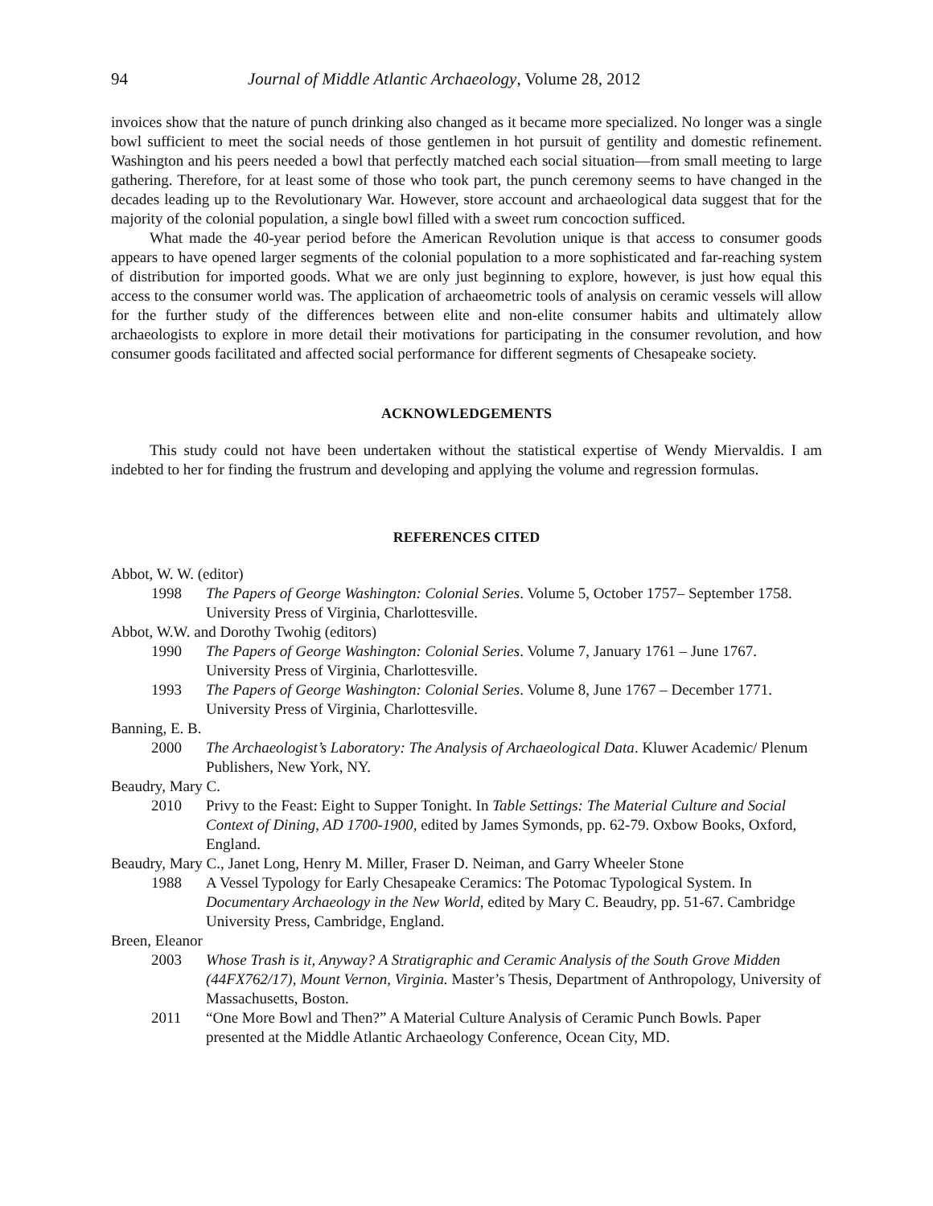94 Journal of Middle Atlantic Archaeology, Volume 28, 2012
invoices show that the nature of punch drinking also changed as it became more specialized. No longer was a single bowl sufficient to meet the social needs of those gentlemen in hot pursuit of gentility and domestic refinement. Washington and his peers needed a bowl that perfectly matched each social situation—from small meeting to large gathering. Therefore, for at least some of those who took part, the punch ceremony seems to have changed in the decades leading up to the Revolutionary War. However, store account and archaeological data suggest that for the majority of the colonial population, a single bowl filled with a sweet rum concoction sufficed.
What made the 40-year period before the American Revolution unique is that access to consumer goods appears to have opened larger segments of the colonial population to a more sophisticated and far-reaching system of distribution for imported goods. What we are only just beginning to explore, however, is just how equal this access to the consumer world was. The application of archaeometric tools of analysis on ceramic vessels will allow for the further study of the differences between elite and non-elite consumer habits and ultimately allow archaeologists to explore in more detail their motivations for participating in the consumer revolution, and how consumer goods facilitated and affected social performance for different segments of Chesapeake society.
ACKNOWLEDGEMENTS
This study could not have been undertaken without the statistical expertise of Wendy Miervaldis. I am indebted to her for finding the frustrum and developing and applying the volume and regression formulas.
REFERENCES CITED
Abbot, W. W. (editor)
1998 The Papers of George Washington: Colonial Series. Volume 5, October 1757– September 1758. University Press of Virginia, Charlottesville.
Abbot, W.W. and Dorothy Twohig (editors)
1990 The Papers of George Washington: Colonial Series. Volume 7, January 1761 – June 1767. University Press of Virginia, Charlottesville.
1993 The Papers of George Washington: Colonial Series. Volume 8, June 1767 – December 1771. University Press of Virginia, Charlottesville.
Banning, E. B.
2000 The Archaeologist’s Laboratory: The Analysis of Archaeological Data. Kluwer Academic/ Plenum Publishers, New York, NY.
Beaudry, Mary C.
2010 Privy to the Feast: Eight to Supper Tonight. In Table Settings: The Material Culture and Social Context of Dining, AD 1700-1900, edited by James Symonds, pp. 62-79. Oxbow Books, Oxford, England.
Beaudry, Mary C., Janet Long, Henry M. Miller, Fraser D. Neiman, and Garry Wheeler Stone
1988 A Vessel Typology for Early Chesapeake Ceramics: The Potomac Typological System. In Documentary Archaeology in the New World, edited by Mary C. Beaudry, pp. 51-67. Cambridge University Press, Cambridge, England.
Breen, Eleanor
2003 Whose Trash is it, Anyway? A Stratigraphic and Ceramic Analysis of the South Grove Midden (44FX762/17), Mount Vernon, Virginia. Master’s Thesis, Department of Anthropology, University of Massachusetts, Boston.
2011 “One More Bowl and Then?” A Material Culture Analysis of Ceramic Punch Bowls. Paper presented at the Middle Atlantic Archaeology Conference, Ocean City, MD.